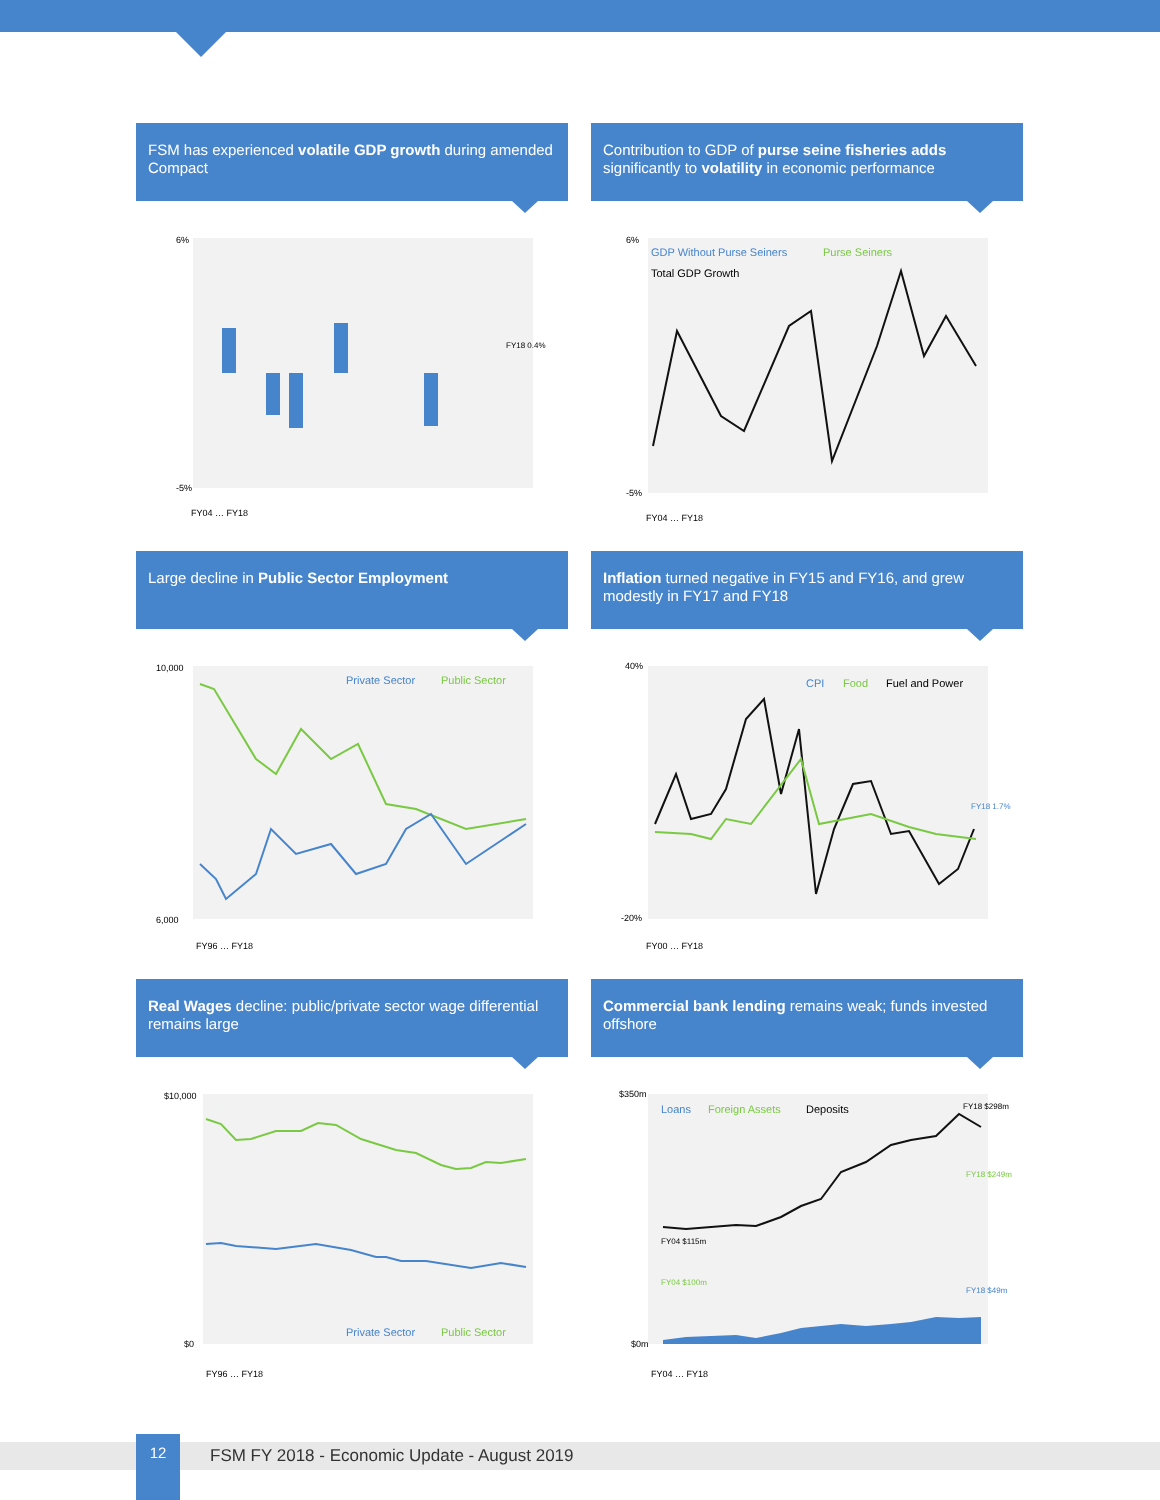FSM has experienced volatile GDP growth during amended Compact
6%
-5%
FY18 0.4%
FY04 … FY18
Contribution to GDP of purse seine fisheries adds significantly to volatility in economic performance
GDP Without Purse Seiners
Purse Seiners
Total GDP Growth
6%
-5%
FY04 … FY18
Large decline in Public Sector Employment
Private Sector
Public Sector
10,000
6,000
FY96 … FY18
Inflation turned negative in FY15 and FY16, and grew modestly in FY17 and FY18
CPI
Food
Fuel and Power
40%
-20%
FY18 1.7%
FY00 … FY18
Real Wages decline: public/private sector wage differential remains large
Private Sector
Public Sector
$10,000
$0
FY96 … FY18
Commercial bank lending remains weak; funds invested offshore
Loans
Foreign Assets
Deposits
FY18 $298m
FY04 $115m
FY04 $100m
FY18 $249m
FY18 $49m
$350m
$0m
FY04 … FY18
12
FSM FY 2018 - Economic Update - August 2019